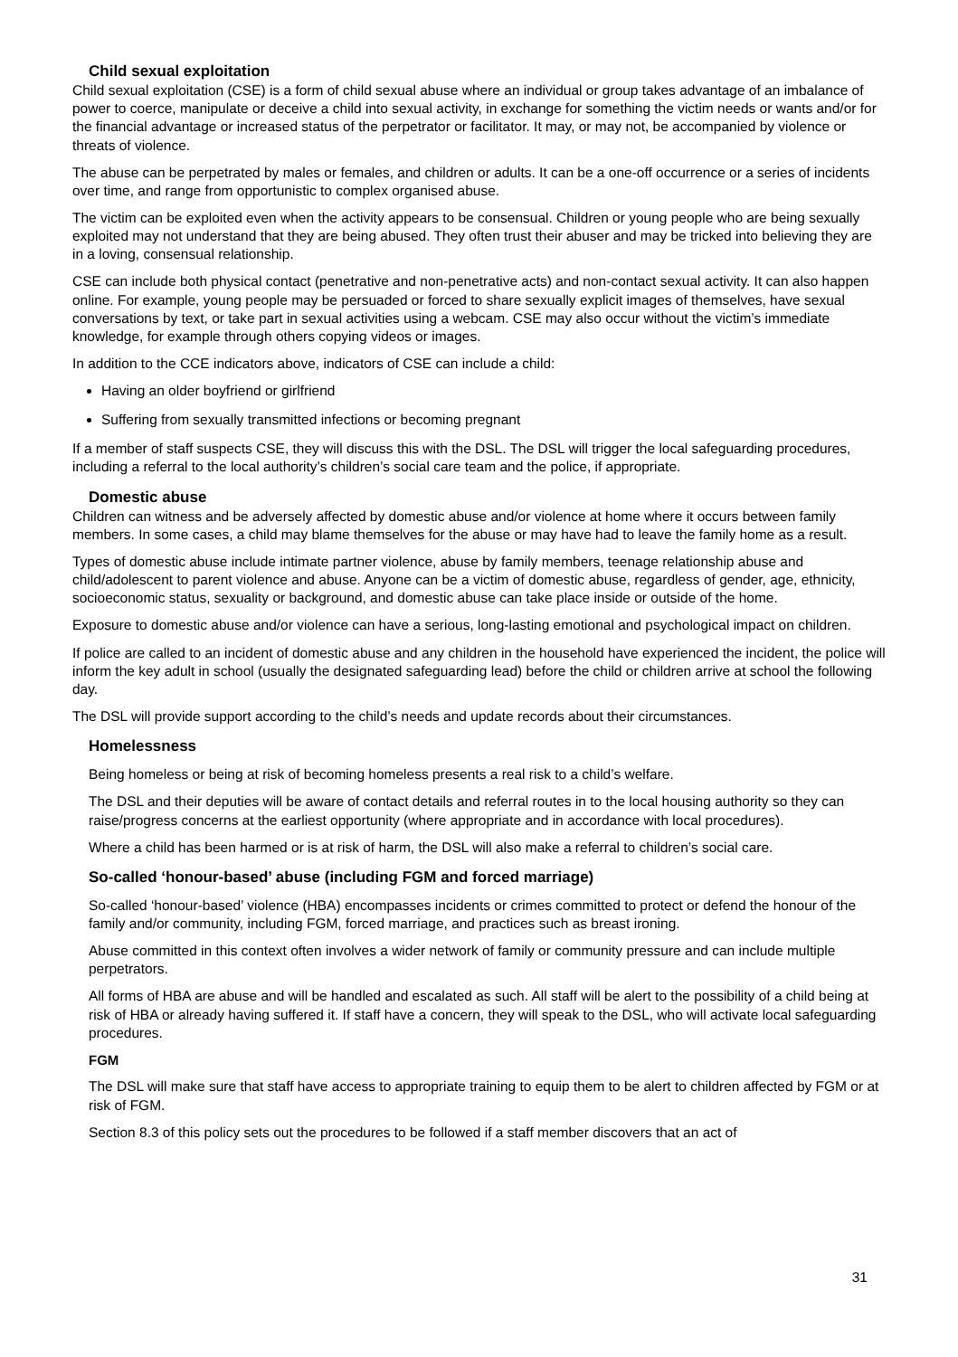Child sexual exploitation
Child sexual exploitation (CSE) is a form of child sexual abuse where an individual or group takes advantage of an imbalance of power to coerce, manipulate or deceive a child into sexual activity, in exchange for something the victim needs or wants and/or for the financial advantage or increased status of the perpetrator or facilitator. It may, or may not, be accompanied by violence or threats of violence.
The abuse can be perpetrated by males or females, and children or adults. It can be a one-off occurrence or a series of incidents over time, and range from opportunistic to complex organised abuse.
The victim can be exploited even when the activity appears to be consensual. Children or young people who are being sexually exploited may not understand that they are being abused. They often trust their abuser and may be tricked into believing they are in a loving, consensual relationship.
CSE can include both physical contact (penetrative and non-penetrative acts) and non-contact sexual activity. It can also happen online. For example, young people may be persuaded or forced to share sexually explicit images of themselves, have sexual conversations by text, or take part in sexual activities using a webcam. CSE may also occur without the victim’s immediate knowledge, for example through others copying videos or images.
In addition to the CCE indicators above, indicators of CSE can include a child:
Having an older boyfriend or girlfriend
Suffering from sexually transmitted infections or becoming pregnant
If a member of staff suspects CSE, they will discuss this with the DSL. The DSL will trigger the local safeguarding procedures, including a referral to the local authority’s children’s social care team and the police, if appropriate.
Domestic abuse
Children can witness and be adversely affected by domestic abuse and/or violence at home where it occurs between family members. In some cases, a child may blame themselves for the abuse or may have had to leave the family home as a result.
Types of domestic abuse include intimate partner violence, abuse by family members, teenage relationship abuse and child/adolescent to parent violence and abuse. Anyone can be a victim of domestic abuse, regardless of gender, age, ethnicity, socioeconomic status, sexuality or background, and domestic abuse can take place inside or outside of the home.
Exposure to domestic abuse and/or violence can have a serious, long-lasting emotional and psychological impact on children.
If police are called to an incident of domestic abuse and any children in the household have experienced the incident, the police will inform the key adult in school (usually the designated safeguarding lead) before the child or children arrive at school the following day.
The DSL will provide support according to the child’s needs and update records about their circumstances.
Homelessness
Being homeless or being at risk of becoming homeless presents a real risk to a child’s welfare.
The DSL and their deputies will be aware of contact details and referral routes in to the local housing authority so they can raise/progress concerns at the earliest opportunity (where appropriate and in accordance with local procedures).
Where a child has been harmed or is at risk of harm, the DSL will also make a referral to children’s social care.
So-called ‘honour-based’ abuse (including FGM and forced marriage)
So-called ‘honour-based’ violence (HBA) encompasses incidents or crimes committed to protect or defend the honour of the family and/or community, including FGM, forced marriage, and practices such as breast ironing.
Abuse committed in this context often involves a wider network of family or community pressure and can include multiple perpetrators.
All forms of HBA are abuse and will be handled and escalated as such. All staff will be alert to the possibility of a child being at risk of HBA or already having suffered it. If staff have a concern, they will speak to the DSL, who will activate local safeguarding procedures.
FGM
The DSL will make sure that staff have access to appropriate training to equip them to be alert to children affected by FGM or at risk of FGM.
Section 8.3 of this policy sets out the procedures to be followed if a staff member discovers that an act of
31